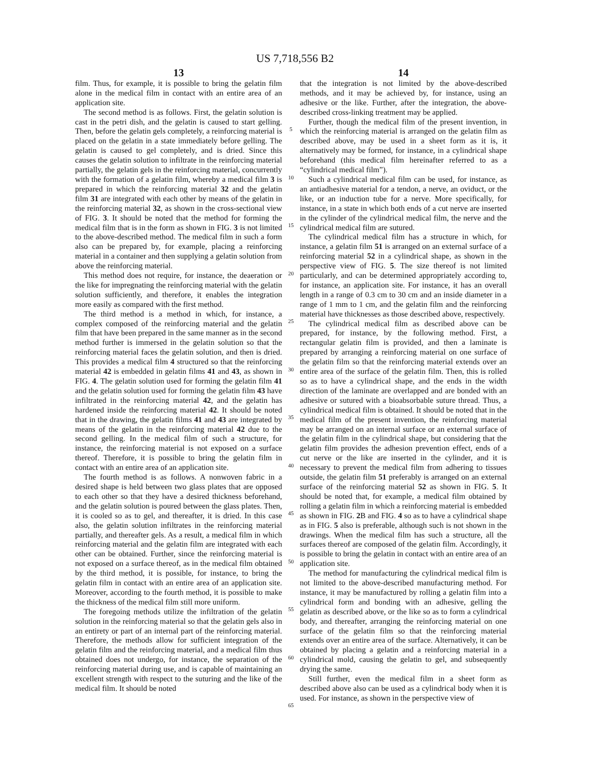US 7,718,556 B2
13
film. Thus, for example, it is possible to bring the gelatin film alone in the medical film in contact with an entire area of an application site.
The second method is as follows. First, the gelatin solution is cast in the petri dish, and the gelatin is caused to start gelling. Then, before the gelatin gels completely, a reinforcing material is placed on the gelatin in a state immediately before gelling. The gelatin is caused to gel completely, and is dried. Since this causes the gelatin solution to infiltrate in the reinforcing material partially, the gelatin gels in the reinforcing material, concurrently with the formation of a gelatin film, whereby a medical film 3 is prepared in which the reinforcing material 32 and the gelatin film 31 are integrated with each other by means of the gelatin in the reinforcing material 32, as shown in the cross-sectional view of FIG. 3. It should be noted that the method for forming the medical film that is in the form as shown in FIG. 3 is not limited to the above-described method. The medical film in such a form also can be prepared by, for example, placing a reinforcing material in a container and then supplying a gelatin solution from above the reinforcing material.
This method does not require, for instance, the deaeration or the like for impregnating the reinforcing material with the gelatin solution sufficiently, and therefore, it enables the integration more easily as compared with the first method.
The third method is a method in which, for instance, a complex composed of the reinforcing material and the gelatin film that have been prepared in the same manner as in the second method further is immersed in the gelatin solution so that the reinforcing material faces the gelatin solution, and then is dried. This provides a medical film 4 structured so that the reinforcing material 42 is embedded in gelatin films 41 and 43, as shown in FIG. 4. The gelatin solution used for forming the gelatin film 41 and the gelatin solution used for forming the gelatin film 43 have infiltrated in the reinforcing material 42, and the gelatin has hardened inside the reinforcing material 42. It should be noted that in the drawing, the gelatin films 41 and 43 are integrated by means of the gelatin in the reinforcing material 42 due to the second gelling. In the medical film of such a structure, for instance, the reinforcing material is not exposed on a surface thereof. Therefore, it is possible to bring the gelatin film in contact with an entire area of an application site.
The fourth method is as follows. A nonwoven fabric in a desired shape is held between two glass plates that are opposed to each other so that they have a desired thickness beforehand, and the gelatin solution is poured between the glass plates. Then, it is cooled so as to gel, and thereafter, it is dried. In this case also, the gelatin solution infiltrates in the reinforcing material partially, and thereafter gels. As a result, a medical film in which reinforcing material and the gelatin film are integrated with each other can be obtained. Further, since the reinforcing material is not exposed on a surface thereof, as in the medical film obtained by the third method, it is possible, for instance, to bring the gelatin film in contact with an entire area of an application site. Moreover, according to the fourth method, it is possible to make the thickness of the medical film still more uniform.
The foregoing methods utilize the infiltration of the gelatin solution in the reinforcing material so that the gelatin gels also in an entirety or part of an internal part of the reinforcing material. Therefore, the methods allow for sufficient integration of the gelatin film and the reinforcing material, and a medical film thus obtained does not undergo, for instance, the separation of the reinforcing material during use, and is capable of maintaining an excellent strength with respect to the suturing and the like of the medical film. It should be noted
5
10
15
20
25
30
35
40
45
50
55
60
65
14
that the integration is not limited by the above-described methods, and it may be achieved by, for instance, using an adhesive or the like. Further, after the integration, the above-described cross-linking treatment may be applied.
Further, though the medical film of the present invention, in which the reinforcing material is arranged on the gelatin film as described above, may be used in a sheet form as it is, it alternatively may be formed, for instance, in a cylindrical shape beforehand (this medical film hereinafter referred to as a “cylindrical medical film”).
Such a cylindrical medical film can be used, for instance, as an antiadhesive material for a tendon, a nerve, an oviduct, or the like, or an induction tube for a nerve. More specifically, for instance, in a state in which both ends of a cut nerve are inserted in the cylinder of the cylindrical medical film, the nerve and the cylindrical medical film are sutured.
The cylindrical medical film has a structure in which, for instance, a gelatin film 51 is arranged on an external surface of a reinforcing material 52 in a cylindrical shape, as shown in the perspective view of FIG. 5. The size thereof is not limited particularly, and can be determined appropriately according to, for instance, an application site. For instance, it has an overall length in a range of 0.3 cm to 30 cm and an inside diameter in a range of 1 mm to 1 cm, and the gelatin film and the reinforcing material have thicknesses as those described above, respectively.
The cylindrical medical film as described above can be prepared, for instance, by the following method. First, a rectangular gelatin film is provided, and then a laminate is prepared by arranging a reinforcing material on one surface of the gelatin film so that the reinforcing material extends over an entire area of the surface of the gelatin film. Then, this is rolled so as to have a cylindrical shape, and the ends in the width direction of the laminate are overlapped and are bonded with an adhesive or sutured with a bioabsorbable suture thread. Thus, a cylindrical medical film is obtained. It should be noted that in the medical film of the present invention, the reinforcing material may be arranged on an internal surface or an external surface of the gelatin film in the cylindrical shape, but considering that the gelatin film provides the adhesion prevention effect, ends of a cut nerve or the like are inserted in the cylinder, and it is necessary to prevent the medical film from adhering to tissues outside, the gelatin film 51 preferably is arranged on an external surface of the reinforcing material 52 as shown in FIG. 5. It should be noted that, for example, a medical film obtained by rolling a gelatin film in which a reinforcing material is embedded as shown in FIG. 2 B and FIG. 4 so as to have a cylindrical shape as in FIG. 5 also is preferable, although such is not shown in the drawings. When the medical film has such a structure, all the surfaces thereof are composed of the gelatin film. Accordingly, it is possible to bring the gelatin in contact with an entire area of an application site.
The method for manufacturing the cylindrical medical film is not limited to the above-described manufacturing method. For instance, it may be manufactured by rolling a gelatin film into a cylindrical form and bonding with an adhesive, gelling the gelatin as described above, or the like so as to form a cylindrical body, and thereafter, arranging the reinforcing material on one surface of the gelatin film so that the reinforcing material extends over an entire area of the surface. Alternatively, it can be obtained by placing a gelatin and a reinforcing material in a cylindrical mold, causing the gelatin to gel, and subsequently drying the same.
Still further, even the medical film in a sheet form as described above also can be used as a cylindrical body when it is used. For instance, as shown in the perspective view of